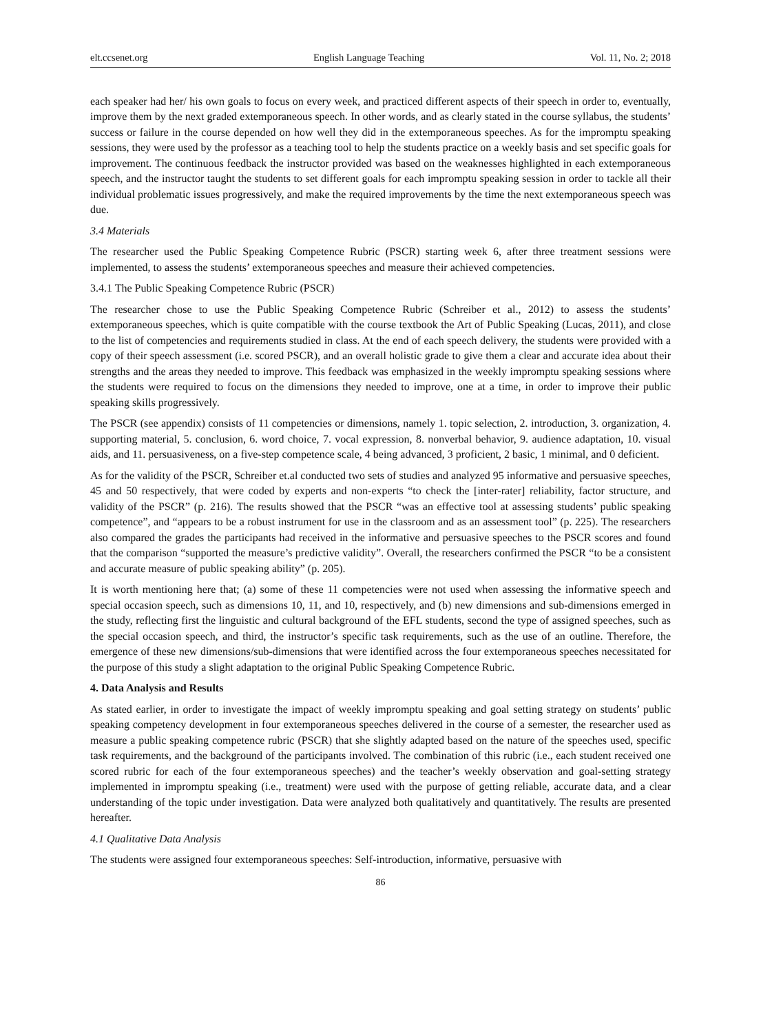elt.ccsenet.org English Language Teaching Vol. 11, No. 2; 2018
each speaker had her/ his own goals to focus on every week, and practiced different aspects of their speech in order to, eventually, improve them by the next graded extemporaneous speech. In other words, and as clearly stated in the course syllabus, the students’ success or failure in the course depended on how well they did in the extemporaneous speeches. As for the impromptu speaking sessions, they were used by the professor as a teaching tool to help the students practice on a weekly basis and set specific goals for improvement. The continuous feedback the instructor provided was based on the weaknesses highlighted in each extemporaneous speech, and the instructor taught the students to set different goals for each impromptu speaking session in order to tackle all their individual problematic issues progressively, and make the required improvements by the time the next extemporaneous speech was due.
3.4 Materials
The researcher used the Public Speaking Competence Rubric (PSCR) starting week 6, after three treatment sessions were implemented, to assess the students’ extemporaneous speeches and measure their achieved competencies.
3.4.1 The Public Speaking Competence Rubric (PSCR)
The researcher chose to use the Public Speaking Competence Rubric (Schreiber et al., 2012) to assess the students’ extemporaneous speeches, which is quite compatible with the course textbook the Art of Public Speaking (Lucas, 2011), and close to the list of competencies and requirements studied in class. At the end of each speech delivery, the students were provided with a copy of their speech assessment (i.e. scored PSCR), and an overall holistic grade to give them a clear and accurate idea about their strengths and the areas they needed to improve. This feedback was emphasized in the weekly impromptu speaking sessions where the students were required to focus on the dimensions they needed to improve, one at a time, in order to improve their public speaking skills progressively.
The PSCR (see appendix) consists of 11 competencies or dimensions, namely 1. topic selection, 2. introduction, 3. organization, 4. supporting material, 5. conclusion, 6. word choice, 7. vocal expression, 8. nonverbal behavior, 9. audience adaptation, 10. visual aids, and 11. persuasiveness, on a five-step competence scale, 4 being advanced, 3 proficient, 2 basic, 1 minimal, and 0 deficient.
As for the validity of the PSCR, Schreiber et.al conducted two sets of studies and analyzed 95 informative and persuasive speeches, 45 and 50 respectively, that were coded by experts and non-experts “to check the [inter-rater] reliability, factor structure, and validity of the PSCR” (p. 216). The results showed that the PSCR “was an effective tool at assessing students’ public speaking competence”, and “appears to be a robust instrument for use in the classroom and as an assessment tool” (p. 225). The researchers also compared the grades the participants had received in the informative and persuasive speeches to the PSCR scores and found that the comparison “supported the measure’s predictive validity”. Overall, the researchers confirmed the PSCR “to be a consistent and accurate measure of public speaking ability” (p. 205).
It is worth mentioning here that; (a) some of these 11 competencies were not used when assessing the informative speech and special occasion speech, such as dimensions 10, 11, and 10, respectively, and (b) new dimensions and sub-dimensions emerged in the study, reflecting first the linguistic and cultural background of the EFL students, second the type of assigned speeches, such as the special occasion speech, and third, the instructor’s specific task requirements, such as the use of an outline. Therefore, the emergence of these new dimensions/sub-dimensions that were identified across the four extemporaneous speeches necessitated for the purpose of this study a slight adaptation to the original Public Speaking Competence Rubric.
4. Data Analysis and Results
As stated earlier, in order to investigate the impact of weekly impromptu speaking and goal setting strategy on students’ public speaking competency development in four extemporaneous speeches delivered in the course of a semester, the researcher used as measure a public speaking competence rubric (PSCR) that she slightly adapted based on the nature of the speeches used, specific task requirements, and the background of the participants involved. The combination of this rubric (i.e., each student received one scored rubric for each of the four extemporaneous speeches) and the teacher’s weekly observation and goal-setting strategy implemented in impromptu speaking (i.e., treatment) were used with the purpose of getting reliable, accurate data, and a clear understanding of the topic under investigation. Data were analyzed both qualitatively and quantitatively. The results are presented hereafter.
4.1 Qualitative Data Analysis
The students were assigned four extemporaneous speeches: Self-introduction, informative, persuasive with
86